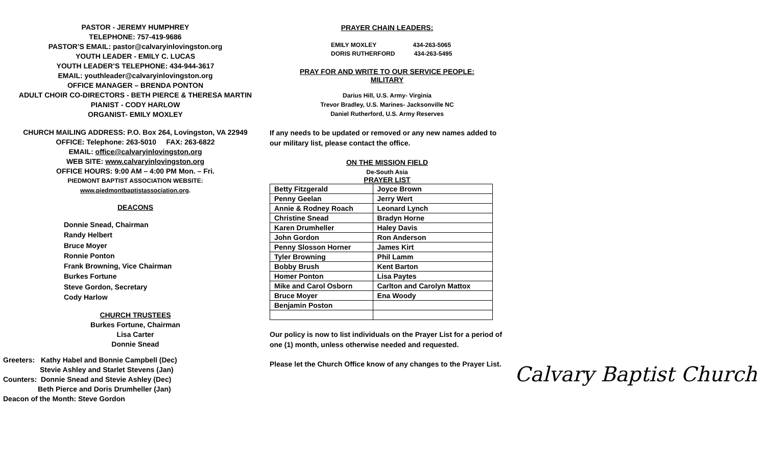PASTOR - JEREMY HUMPHREY
TELEPHONE: 757-419-9686
PASTOR’S EMAIL: pastor@calvaryinlovingston.org
YOUTH LEADER - EMILY C. LUCAS
YOUTH LEADER’S TELEPHONE: 434-944-3617
EMAIL: youthleader@calvaryinlovingston.org
OFFICE MANAGER – BRENDA PONTON
ADULT CHOIR CO-DIRECTORS - BETH PIERCE & THERESA MARTIN
PIANIST - CODY HARLOW
ORGANIST- EMILY MOXLEY
CHURCH MAILING ADDRESS: P.O. Box 264, Lovingston, VA 22949
OFFICE: Telephone: 263-5010 FAX: 263-6822
EMAIL: office@calvaryinlovingston.org
WEB SITE: www.calvaryinlovingston.org
OFFICE HOURS: 9:00 AM – 4:00 PM Mon. – Fri.
PIEDMONT BAPTIST ASSOCIATION WEBSITE:
www.piedmontbaptistassociation.org.
DEACONS
Donnie Snead, Chairman
Randy Helbert
Bruce Moyer
Ronnie Ponton
Frank Browning, Vice Chairman
Burkes Fortune
Steve Gordon, Secretary
Cody Harlow
CHURCH TRUSTEES
Burkes Fortune, Chairman
Lisa Carter
Donnie Snead
Greeters: Kathy Habel and Bonnie Campbell (Dec)
Stevie Ashley and Starlet Stevens (Jan)
Counters: Donnie Snead and Stevie Ashley (Dec)
Beth Pierce and Doris Drumheller (Jan)
Deacon of the Month: Steve Gordon
PRAYER CHAIN LEADERS:
EMILY MOXLEY 434-263-5065
DORIS RUTHERFORD 434-263-5495
PRAY FOR AND WRITE TO OUR SERVICE PEOPLE:
MILITARY
Darius Hill, U.S. Army- Virginia
Trevor Bradley, U.S. Marines- Jacksonville NC
Daniel Rutherford, U.S. Army Reserves
If any needs to be updated or removed or any new names added to our military list, please contact the office.
ON THE MISSION FIELD
De-South Asia
PRAYER LIST
| Betty Fitzgerald | Joyce Brown |
| Penny Geelan | Jerry Wert |
| Annie & Rodney Roach | Leonard Lynch |
| Christine Snead | Bradyn Horne |
| Karen Drumheller | Haley Davis |
| John Gordon | Ron Anderson |
| Penny Slosson Horner | James Kirt |
| Tyler Browning | Phil Lamm |
| Bobby Brush | Kent Barton |
| Homer Ponton | Lisa Paytes |
| Mike and Carol Osborn | Carlton and Carolyn Mattox |
| Bruce Moyer | Ena Woody |
| Benjamin Poston | |
Our policy is now to list individuals on the Prayer List for a period of one (1) month, unless otherwise needed and requested.
Please let the Church Office know of any changes to the Prayer List.
Calvary Baptist Church